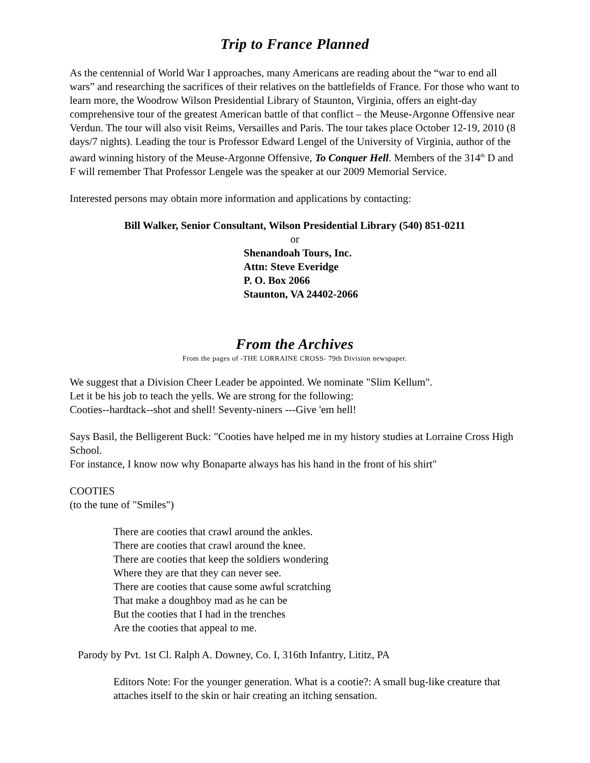Trip to France Planned
As the centennial of World War I approaches, many Americans are reading about the “war to end all wars” and researching the sacrifices of their relatives on the battlefields of France. For those who want to learn more, the Woodrow Wilson Presidential Library of Staunton, Virginia, offers an eight-day comprehensive tour of the greatest American battle of that conflict – the Meuse-Argonne Offensive near Verdun. The tour will also visit Reims, Versailles and Paris. The tour takes place October 12-19, 2010 (8 days/7 nights). Leading the tour is Professor Edward Lengel of the University of Virginia, author of the award winning history of the Meuse-Argonne Offensive, To Conquer Hell. Members of the 314<sup>th</sup> D and F will remember That Professor Lengele was the speaker at our 2009 Memorial Service.
Interested persons may obtain more information and applications by contacting:
Bill Walker, Senior Consultant, Wilson Presidential Library (540) 851-0211
or
Shenandoah Tours, Inc.
Attn: Steve Everidge
P. O. Box 2066
Staunton, VA 24402-2066
From the Archives
From the pages of -THE LORRAINE CROSS- 79th Division newspaper.
We suggest that a Division Cheer Leader be appointed. We nominate "Slim Kellum".
Let it be his job to teach the yells. We are strong for the following:
Cooties--hardtack--shot and shell! Seventy-niners ---Give 'em hell!
Says Basil, the Belligerent Buck: "Cooties have helped me in my history studies at Lorraine Cross High School.
For instance, I know now why Bonaparte always has his hand in the front of his shirt"
COOTIES
(to the tune of "Smiles")
There are cooties that crawl around the ankles.
There are cooties that crawl around the knee.
There are cooties that keep the soldiers wondering
Where they are that they can never see.
There are cooties that cause some awful scratching
That make a doughboy mad as he can be
But the cooties that I had in the trenches
Are the cooties that appeal to me.
Parody by Pvt. 1st Cl. Ralph A. Downey, Co. I, 316th Infantry, Lititz, PA
Editors Note: For the younger generation. What is a cootie?: A small bug-like creature that attaches itself to the skin or hair creating an itching sensation.